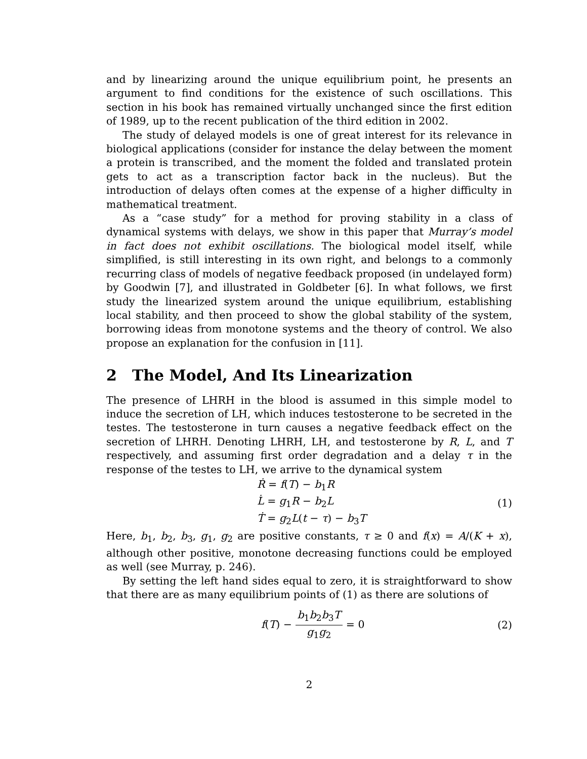and by linearizing around the unique equilibrium point, he presents an argument to find conditions for the existence of such oscillations. This section in his book has remained virtually unchanged since the first edition of 1989, up to the recent publication of the third edition in 2002.
The study of delayed models is one of great interest for its relevance in biological applications (consider for instance the delay between the moment a protein is transcribed, and the moment the folded and translated protein gets to act as a transcription factor back in the nucleus). But the introduction of delays often comes at the expense of a higher difficulty in mathematical treatment.
As a “case study” for a method for proving stability in a class of dynamical systems with delays, we show in this paper that Murray’s model in fact does not exhibit oscillations. The biological model itself, while simplified, is still interesting in its own right, and belongs to a commonly recurring class of models of negative feedback proposed (in undelayed form) by Goodwin [7], and illustrated in Goldbeter [6]. In what follows, we first study the linearized system around the unique equilibrium, establishing local stability, and then proceed to show the global stability of the system, borrowing ideas from monotone systems and the theory of control. We also propose an explanation for the confusion in [11].
2 The Model, And Its Linearization
The presence of LHRH in the blood is assumed in this simple model to induce the secretion of LH, which induces testosterone to be secreted in the testes. The testosterone in turn causes a negative feedback effect on the secretion of LHRH. Denoting LHRH, LH, and testosterone by R, L, and T respectively, and assuming first order degradation and a delay τ in the response of the testes to LH, we arrive to the dynamical system
Ṙ = f(T) − b<sub>1</sub>R
L̇ = g<sub>1</sub>R − b<sub>2</sub>L
Ṫ = g<sub>2</sub>L(t − τ) − b<sub>3</sub>T
(1)
Here, b<sub>1</sub>, b<sub>2</sub>, b<sub>3</sub>, g<sub>1</sub>, g<sub>2</sub> are positive constants, τ ≥ 0 and f(x) = A/(K + x), although other positive, monotone decreasing functions could be employed as well (see Murray, p. 246).
By setting the left hand sides equal to zero, it is straightforward to show that there are as many equilibrium points of (1) as there are solutions of
f(T) − b<sub>1</sub>b<sub>2</sub>b<sub>3</sub>T g<sub>1</sub>g<sub>2</sub> = 0 (2)
2